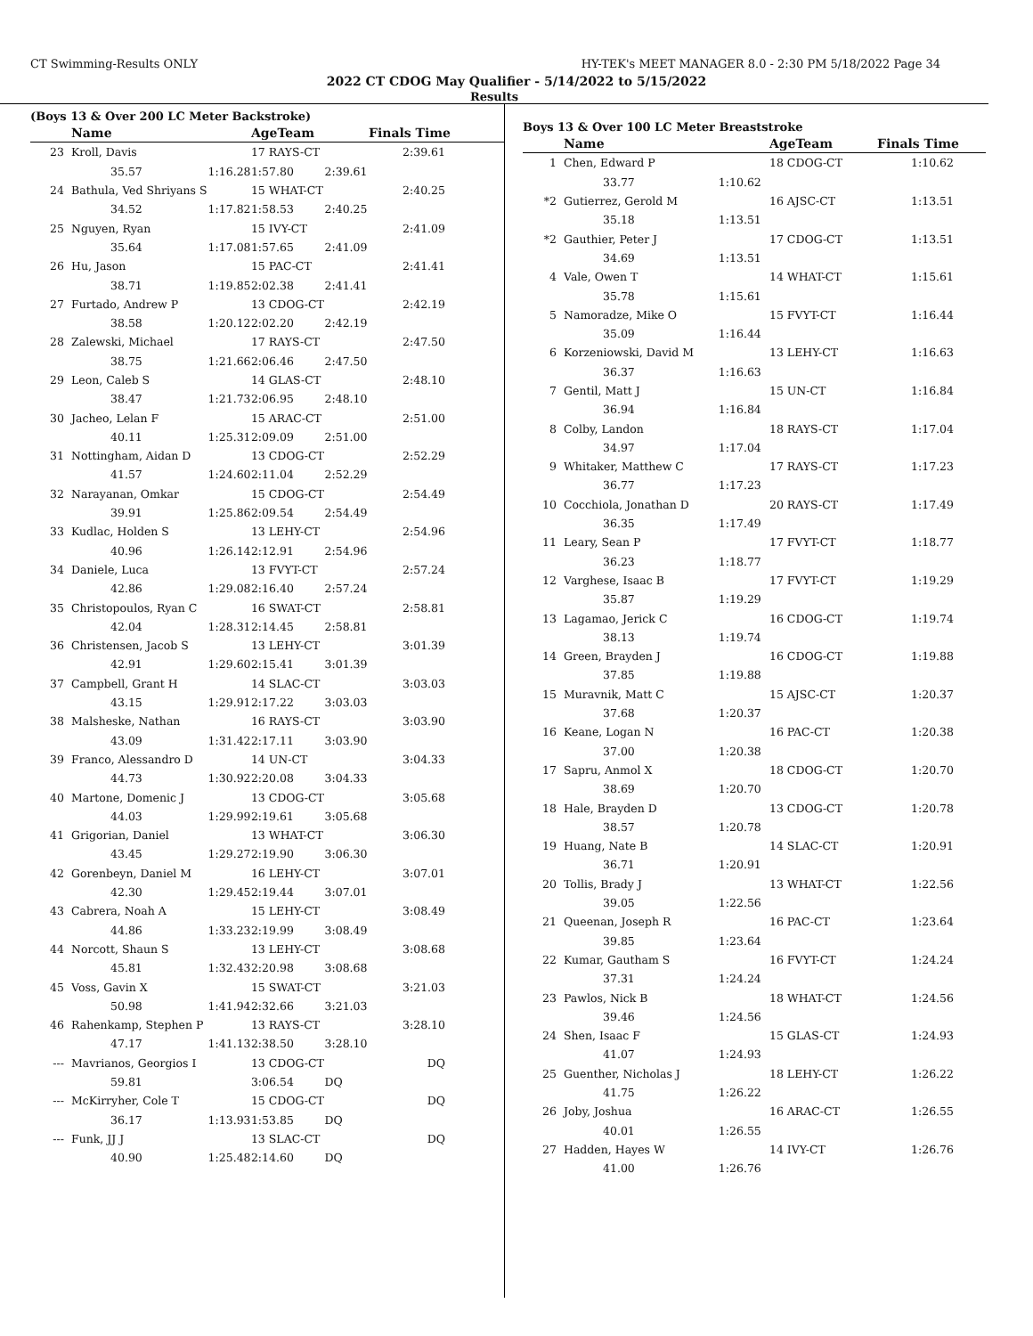CT Swimming-Results ONLY HY-TEK's MEET MANAGER 8.0 - 2:30 PM 5/18/2022 Page 34
2022 CT CDOG May Qualifier - 5/14/2022 to 5/15/2022
Results
(Boys 13 & Over 200 LC Meter Backstroke)
| | Name | | AgeTeam | | Finals Time |
| --- | --- | --- | --- | --- | --- |
| 23 | Kroll, Davis | | 17 RAYS-CT | | 2:39.61 |
| | 35.57 | 1:16.28 | 1:57.80 | 2:39.61 | |
| 24 | Bathula, Ved Shriyans S | | 15 WHAT-CT | | 2:40.25 |
| | 34.52 | 1:17.82 | 1:58.53 | 2:40.25 | |
| 25 | Nguyen, Ryan | | 15 IVY-CT | | 2:41.09 |
| | 35.64 | 1:17.08 | 1:57.65 | 2:41.09 | |
| 26 | Hu, Jason | | 15 PAC-CT | | 2:41.41 |
| | 38.71 | 1:19.85 | 2:02.38 | 2:41.41 | |
| 27 | Furtado, Andrew P | | 13 CDOG-CT | | 2:42.19 |
| | 38.58 | 1:20.12 | 2:02.20 | 2:42.19 | |
| 28 | Zalewski, Michael | | 17 RAYS-CT | | 2:47.50 |
| | 38.75 | 1:21.66 | 2:06.46 | 2:47.50 | |
| 29 | Leon, Caleb S | | 14 GLAS-CT | | 2:48.10 |
| | 38.47 | 1:21.73 | 2:06.95 | 2:48.10 | |
| 30 | Jacheo, Lelan F | | 15 ARAC-CT | | 2:51.00 |
| | 40.11 | 1:25.31 | 2:09.09 | 2:51.00 | |
| 31 | Nottingham, Aidan D | | 13 CDOG-CT | | 2:52.29 |
| | 41.57 | 1:24.60 | 2:11.04 | 2:52.29 | |
| 32 | Narayanan, Omkar | | 15 CDOG-CT | | 2:54.49 |
| | 39.91 | 1:25.86 | 2:09.54 | 2:54.49 | |
| 33 | Kudlac, Holden S | | 13 LEHY-CT | | 2:54.96 |
| | 40.96 | 1:26.14 | 2:12.91 | 2:54.96 | |
| 34 | Daniele, Luca | | 13 FVYT-CT | | 2:57.24 |
| | 42.86 | 1:29.08 | 2:16.40 | 2:57.24 | |
| 35 | Christopoulos, Ryan C | | 16 SWAT-CT | | 2:58.81 |
| | 42.04 | 1:28.31 | 2:14.45 | 2:58.81 | |
| 36 | Christensen, Jacob S | | 13 LEHY-CT | | 3:01.39 |
| | 42.91 | 1:29.60 | 2:15.41 | 3:01.39 | |
| 37 | Campbell, Grant H | | 14 SLAC-CT | | 3:03.03 |
| | 43.15 | 1:29.91 | 2:17.22 | 3:03.03 | |
| 38 | Malsheske, Nathan | | 16 RAYS-CT | | 3:03.90 |
| | 43.09 | 1:31.42 | 2:17.11 | 3:03.90 | |
| 39 | Franco, Alessandro D | | 14 UN-CT | | 3:04.33 |
| | 44.73 | 1:30.92 | 2:20.08 | 3:04.33 | |
| 40 | Martone, Domenic J | | 13 CDOG-CT | | 3:05.68 |
| | 44.03 | 1:29.99 | 2:19.61 | 3:05.68 | |
| 41 | Grigorian, Daniel | | 13 WHAT-CT | | 3:06.30 |
| | 43.45 | 1:29.27 | 2:19.90 | 3:06.30 | |
| 42 | Gorenbeyn, Daniel M | | 16 LEHY-CT | | 3:07.01 |
| | 42.30 | 1:29.45 | 2:19.44 | 3:07.01 | |
| 43 | Cabrera, Noah A | | 15 LEHY-CT | | 3:08.49 |
| | 44.86 | 1:33.23 | 2:19.99 | 3:08.49 | |
| 44 | Norcott, Shaun S | | 13 LEHY-CT | | 3:08.68 |
| | 45.81 | 1:32.43 | 2:20.98 | 3:08.68 | |
| 45 | Voss, Gavin X | | 15 SWAT-CT | | 3:21.03 |
| | 50.98 | 1:41.94 | 2:32.66 | 3:21.03 | |
| 46 | Rahenkamp, Stephen P | | 13 RAYS-CT | | 3:28.10 |
| | 47.17 | 1:41.13 | 2:38.50 | 3:28.10 | |
| --- | Mavrianos, Georgios I | | 13 CDOG-CT | | DQ |
| | 59.81 | | 3:06.54 | DQ | |
| --- | McKirryher, Cole T | | 15 CDOG-CT | | DQ |
| | 36.17 | 1:13.93 | 1:53.85 | DQ | |
| --- | Funk, JJ J | | 13 SLAC-CT | | DQ |
| | 40.90 | 1:25.48 | 2:14.60 | DQ | |
Boys 13 & Over 100 LC Meter Breaststroke
| | Name | | AgeTeam | Finals Time |
| --- | --- | --- | --- | --- |
| 1 | Chen, Edward P | | 18 CDOG-CT | 1:10.62 |
| | 33.77 | 1:10.62 | | |
| *2 | Gutierrez, Gerold M | | 16 AJSC-CT | 1:13.51 |
| | 35.18 | 1:13.51 | | |
| *2 | Gauthier, Peter J | | 17 CDOG-CT | 1:13.51 |
| | 34.69 | 1:13.51 | | |
| 4 | Vale, Owen T | | 14 WHAT-CT | 1:15.61 |
| | 35.78 | 1:15.61 | | |
| 5 | Namoradze, Mike O | | 15 FVYT-CT | 1:16.44 |
| | 35.09 | 1:16.44 | | |
| 6 | Korzeniowski, David M | | 13 LEHY-CT | 1:16.63 |
| | 36.37 | 1:16.63 | | |
| 7 | Gentil, Matt J | | 15 UN-CT | 1:16.84 |
| | 36.94 | 1:16.84 | | |
| 8 | Colby, Landon | | 18 RAYS-CT | 1:17.04 |
| | 34.97 | 1:17.04 | | |
| 9 | Whitaker, Matthew C | | 17 RAYS-CT | 1:17.23 |
| | 36.77 | 1:17.23 | | |
| 10 | Cocchiola, Jonathan D | | 20 RAYS-CT | 1:17.49 |
| | 36.35 | 1:17.49 | | |
| 11 | Leary, Sean P | | 17 FVYT-CT | 1:18.77 |
| | 36.23 | 1:18.77 | | |
| 12 | Varghese, Isaac B | | 17 FVYT-CT | 1:19.29 |
| | 35.87 | 1:19.29 | | |
| 13 | Lagamao, Jerick C | | 16 CDOG-CT | 1:19.74 |
| | 38.13 | 1:19.74 | | |
| 14 | Green, Brayden J | | 16 CDOG-CT | 1:19.88 |
| | 37.85 | 1:19.88 | | |
| 15 | Muravnik, Matt C | | 15 AJSC-CT | 1:20.37 |
| | 37.68 | 1:20.37 | | |
| 16 | Keane, Logan N | | 16 PAC-CT | 1:20.38 |
| | 37.00 | 1:20.38 | | |
| 17 | Sapru, Anmol X | | 18 CDOG-CT | 1:20.70 |
| | 38.69 | 1:20.70 | | |
| 18 | Hale, Brayden D | | 13 CDOG-CT | 1:20.78 |
| | 38.57 | 1:20.78 | | |
| 19 | Huang, Nate B | | 14 SLAC-CT | 1:20.91 |
| | 36.71 | 1:20.91 | | |
| 20 | Tollis, Brady J | | 13 WHAT-CT | 1:22.56 |
| | 39.05 | 1:22.56 | | |
| 21 | Queenan, Joseph R | | 16 PAC-CT | 1:23.64 |
| | 39.85 | 1:23.64 | | |
| 22 | Kumar, Gautham S | | 16 FVYT-CT | 1:24.24 |
| | 37.31 | 1:24.24 | | |
| 23 | Pawlos, Nick B | | 18 WHAT-CT | 1:24.56 |
| | 39.46 | 1:24.56 | | |
| 24 | Shen, Isaac F | | 15 GLAS-CT | 1:24.93 |
| | 41.07 | 1:24.93 | | |
| 25 | Guenther, Nicholas J | | 18 LEHY-CT | 1:26.22 |
| | 41.75 | 1:26.22 | | |
| 26 | Joby, Joshua | | 16 ARAC-CT | 1:26.55 |
| | 40.01 | 1:26.55 | | |
| 27 | Hadden, Hayes W | | 14 IVY-CT | 1:26.76 |
| | 41.00 | 1:26.76 | | |